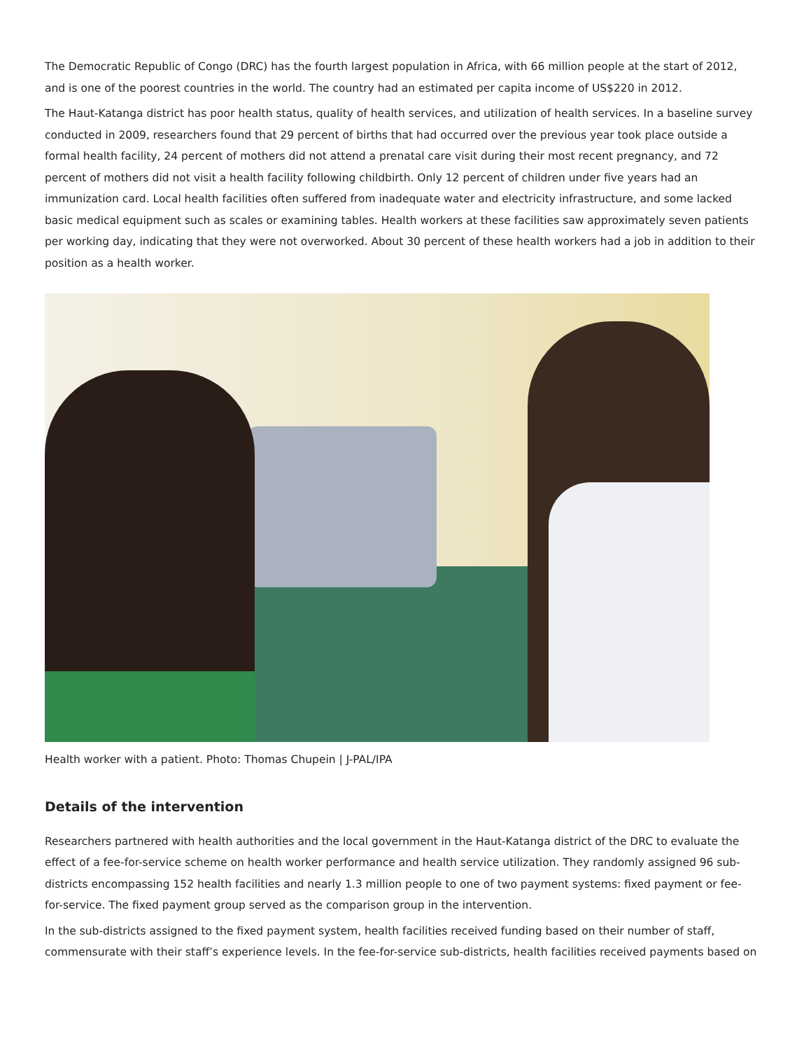The Democratic Republic of Congo (DRC) has the fourth largest population in Africa, with 66 million people at the start of 2012, and is one of the poorest countries in the world. The country had an estimated per capita income of US$220 in 2012.
The Haut-Katanga district has poor health status, quality of health services, and utilization of health services. In a baseline survey conducted in 2009, researchers found that 29 percent of births that had occurred over the previous year took place outside a formal health facility, 24 percent of mothers did not attend a prenatal care visit during their most recent pregnancy, and 72 percent of mothers did not visit a health facility following childbirth. Only 12 percent of children under five years had an immunization card. Local health facilities often suffered from inadequate water and electricity infrastructure, and some lacked basic medical equipment such as scales or examining tables. Health workers at these facilities saw approximately seven patients per working day, indicating that they were not overworked. About 30 percent of these health workers had a job in addition to their position as a health worker.
Health worker with a patient. Photo: Thomas Chupein | J-PAL/IPA
Details of the intervention
Researchers partnered with health authorities and the local government in the Haut-Katanga district of the DRC to evaluate the effect of a fee-for-service scheme on health worker performance and health service utilization. They randomly assigned 96 sub-districts encompassing 152 health facilities and nearly 1.3 million people to one of two payment systems: fixed payment or fee-for-service. The fixed payment group served as the comparison group in the intervention.
In the sub-districts assigned to the fixed payment system, health facilities received funding based on their number of staff, commensurate with their staff’s experience levels. In the fee-for-service sub-districts, health facilities received payments based on